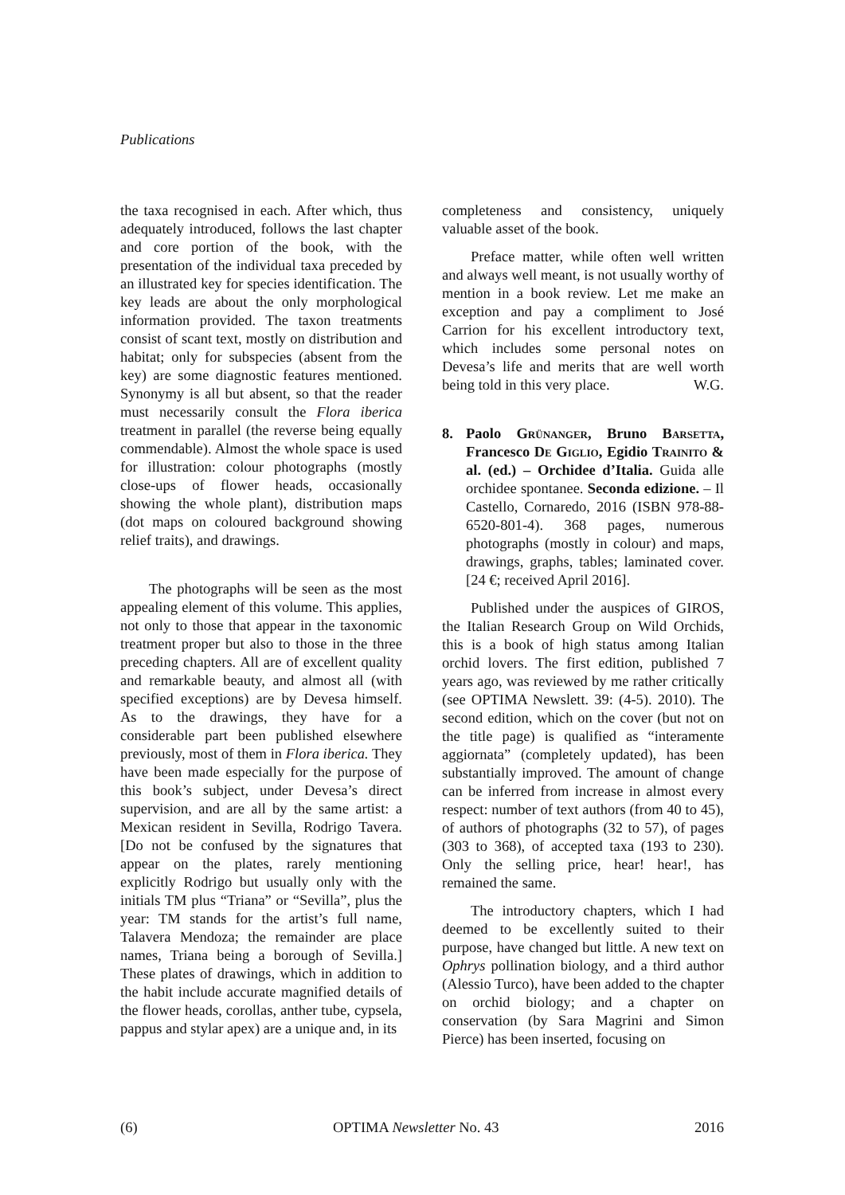Publications
the taxa recognised in each. After which, thus adequately introduced, follows the last chapter and core portion of the book, with the presentation of the individual taxa preceded by an illustrated key for species identification. The key leads are about the only morphological information provided. The taxon treatments consist of scant text, mostly on distribution and habitat; only for subspecies (absent from the key) are some diagnostic features mentioned. Synonymy is all but absent, so that the reader must necessarily consult the Flora iberica treatment in parallel (the reverse being equally commendable). Almost the whole space is used for illustration: colour photographs (mostly close-ups of flower heads, occasionally showing the whole plant), distribution maps (dot maps on coloured background showing relief traits), and drawings.
The photographs will be seen as the most appealing element of this volume. This applies, not only to those that appear in the taxonomic treatment proper but also to those in the three preceding chapters. All are of excellent quality and remarkable beauty, and almost all (with specified exceptions) are by Devesa himself. As to the drawings, they have for a considerable part been published elsewhere previously, most of them in Flora iberica. They have been made especially for the purpose of this book’s subject, under Devesa’s direct supervision, and are all by the same artist: a Mexican resident in Sevilla, Rodrigo Tavera. [Do not be confused by the signatures that appear on the plates, rarely mentioning explicitly Rodrigo but usually only with the initials TM plus “Triana” or “Sevilla”, plus the year: TM stands for the artist’s full name, Talavera Mendoza; the remainder are place names, Triana being a borough of Sevilla.] These plates of drawings, which in addition to the habit include accurate magnified details of the flower heads, corollas, anther tube, cypsela, pappus and stylar apex) are a unique and, in its
completeness and consistency, uniquely valuable asset of the book.
Preface matter, while often well written and always well meant, is not usually worthy of mention in a book review. Let me make an exception and pay a compliment to José Carrion for his excellent introductory text, which includes some personal notes on Devesa’s life and merits that are well worth being told in this very place. W.G.
8. Paolo Grünanger, Bruno Barsetta, Francesco De Giglio, Egidio Trainito & al. (ed.) – Orchidee d’Italia. Guida alle orchidee spontanee. Seconda edizione. – Il Castello, Cornaredo, 2016 (ISBN 978-88-6520-801-4). 368 pages, numerous photographs (mostly in colour) and maps, drawings, graphs, tables; laminated cover. [24 €; received April 2016].
Published under the auspices of GIROS, the Italian Research Group on Wild Orchids, this is a book of high status among Italian orchid lovers. The first edition, published 7 years ago, was reviewed by me rather critically (see OPTIMA Newslett. 39: (4-5). 2010). The second edition, which on the cover (but not on the title page) is qualified as “interamente aggiornata” (completely updated), has been substantially improved. The amount of change can be inferred from increase in almost every respect: number of text authors (from 40 to 45), of authors of photographs (32 to 57), of pages (303 to 368), of accepted taxa (193 to 230). Only the selling price, hear! hear!, has remained the same.
The introductory chapters, which I had deemed to be excellently suited to their purpose, have changed but little. A new text on Ophrys pollination biology, and a third author (Alessio Turco), have been added to the chapter on orchid biology; and a chapter on conservation (by Sara Magrini and Simon Pierce) has been inserted, focusing on
(6) OPTIMA Newsletter No. 43 2016